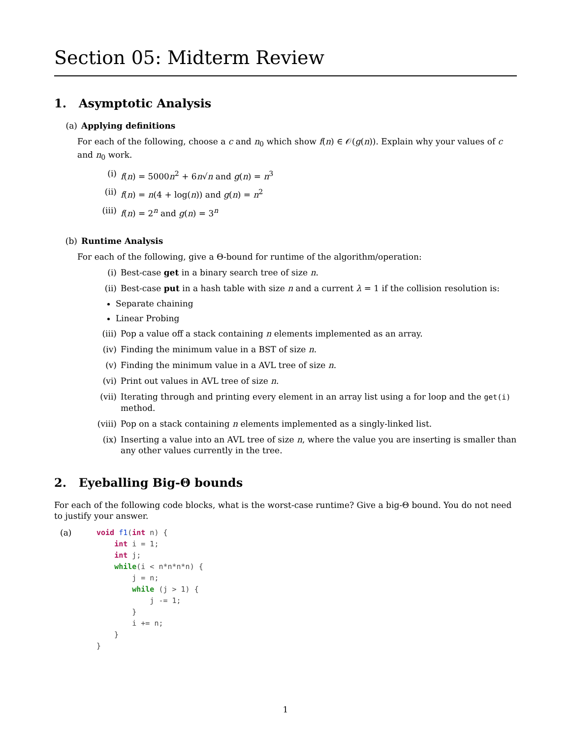Section 05: Midterm Review
1. Asymptotic Analysis
(a) Applying definitions
For each of the following, choose a c and n<sub>0</sub> which show f(n) ∈ 𝒪(g(n)). Explain why your values of c and n<sub>0</sub> work.
(i) f(n) = 5000n<sup>2</sup> + 6n√n and g(n) = n<sup>3</sup>
(ii) f(n) = n(4 + log(n)) and g(n) = n<sup>2</sup>
(iii) f(n) = 2<sup>n</sup> and g(n) = 3<sup>n</sup>
(b) Runtime Analysis
For each of the following, give a Θ-bound for runtime of the algorithm/operation:
(i) Best-case get in a binary search tree of size n.
(ii) Best-case put in a hash table with size n and a current λ = 1 if the collision resolution is:
Separate chaining
Linear Probing
(iii) Pop a value off a stack containing n elements implemented as an array.
(iv) Finding the minimum value in a BST of size n.
(v) Finding the minimum value in a AVL tree of size n.
(vi) Print out values in AVL tree of size n.
(vii) Iterating through and printing every element in an array list using a for loop and the get(i) method.
(viii) Pop on a stack containing n elements implemented as a singly-linked list.
(ix) Inserting a value into an AVL tree of size n, where the value you are inserting is smaller than any other values currently in the tree.
2. Eyeballing Big-Θ bounds
For each of the following code blocks, what is the worst-case runtime? Give a big-Θ bound. You do not need to justify your answer.
(a)
void f1(int n) {
    int i = 1;
    int j;
    while(i < n*n*n*n) {
        j = n;
        while (j > 1) {
            j -= 1;
        }
        i += n;
    }
}
1